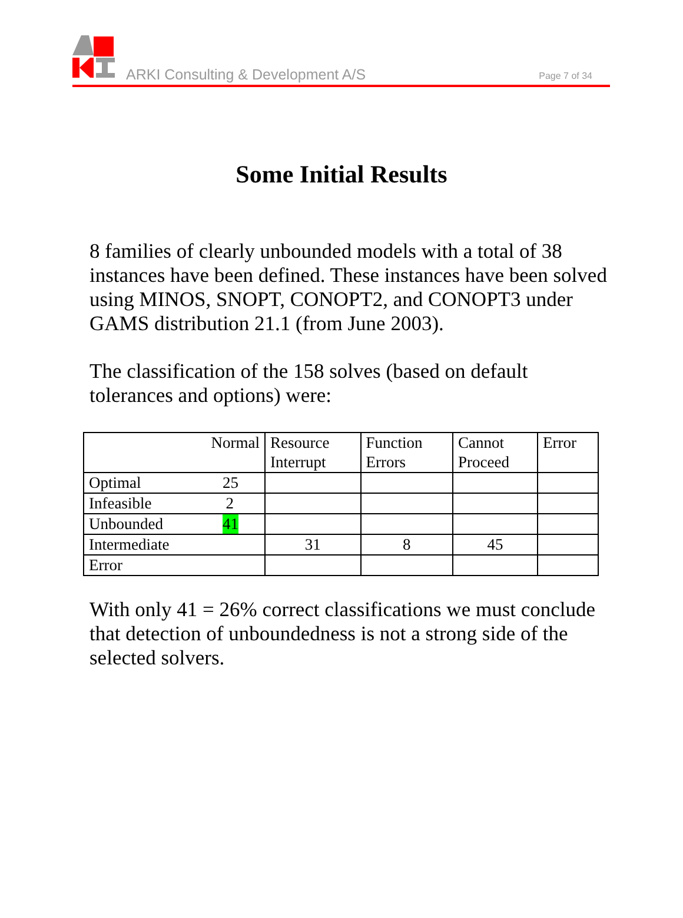ARKI Consulting & Development A/S
Page 7 of 34
Some Initial Results
8 families of clearly unbounded models with a total of 38 instances have been defined. These instances have been solved using MINOS, SNOPT, CONOPT2, and CONOPT3 under GAMS distribution 21.1 (from June 2003).
The classification of the 158 solves (based on default tolerances and options) were:
| Normal | Resource Interrupt | Function Errors | Cannot Proceed | Error |
| --- | --- | --- | --- | --- |
| Optimal 25 | | | | |
| Infeasible 2 | | | | |
| Unbounded 41 | | | | |
| Intermediate | 31 | 8 | 45 | |
| Error | | | | |
With only 41 = 26% correct classifications we must conclude that detection of unboundedness is not a strong side of the selected solvers.